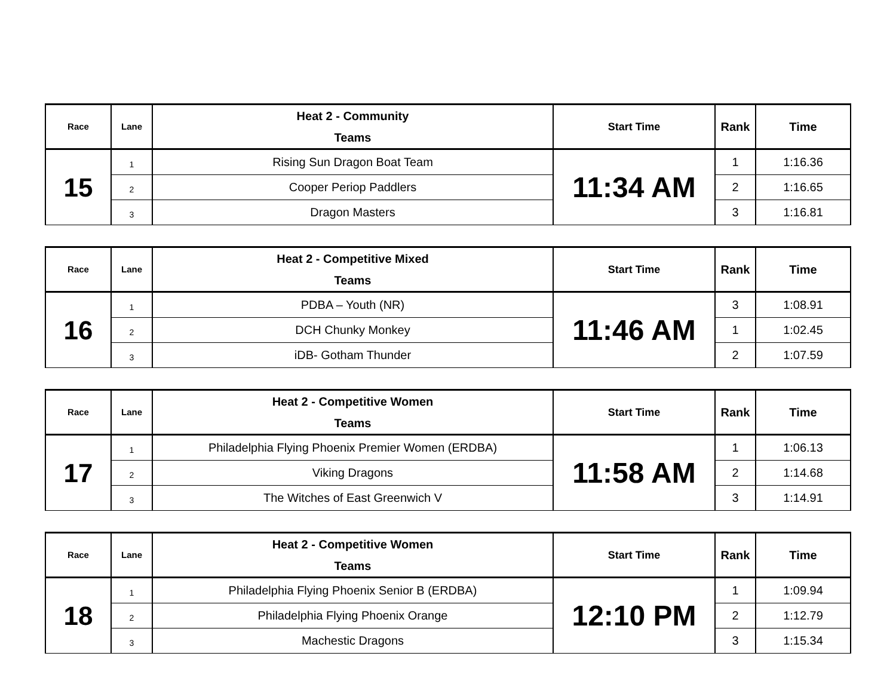| Race | Lane | Heat 2 - Community Teams | Start Time | Rank | Time |
| --- | --- | --- | --- | --- | --- |
| 15 | 1 | Rising Sun Dragon Boat Team | 11:34 AM | 1 | 1:16.36 |
| | 2 | Cooper Periop Paddlers | | 2 | 1:16.65 |
| | 3 | Dragon Masters | | 3 | 1:16.81 |
| Race | Lane | Heat 2 - Competitive Mixed Teams | Start Time | Rank | Time |
| --- | --- | --- | --- | --- | --- |
| 16 | 1 | PDBA – Youth (NR) | 11:46 AM | 3 | 1:08.91 |
| | 2 | DCH Chunky Monkey | | 1 | 1:02.45 |
| | 3 | iDB- Gotham Thunder | | 2 | 1:07.59 |
| Race | Lane | Heat 2 - Competitive Women Teams | Start Time | Rank | Time |
| --- | --- | --- | --- | --- | --- |
| 17 | 1 | Philadelphia Flying Phoenix Premier Women (ERDBA) | 11:58 AM | 1 | 1:06.13 |
| | 2 | Viking Dragons | | 2 | 1:14.68 |
| | 3 | The Witches of East Greenwich V | | 3 | 1:14.91 |
| Race | Lane | Heat 2 - Competitive Women Teams | Start Time | Rank | Time |
| --- | --- | --- | --- | --- | --- |
| 18 | 1 | Philadelphia Flying Phoenix Senior B (ERDBA) | 12:10 PM | 1 | 1:09.94 |
| | 2 | Philadelphia Flying Phoenix Orange | | 2 | 1:12.79 |
| | 3 | Machestic Dragons | | 3 | 1:15.34 |